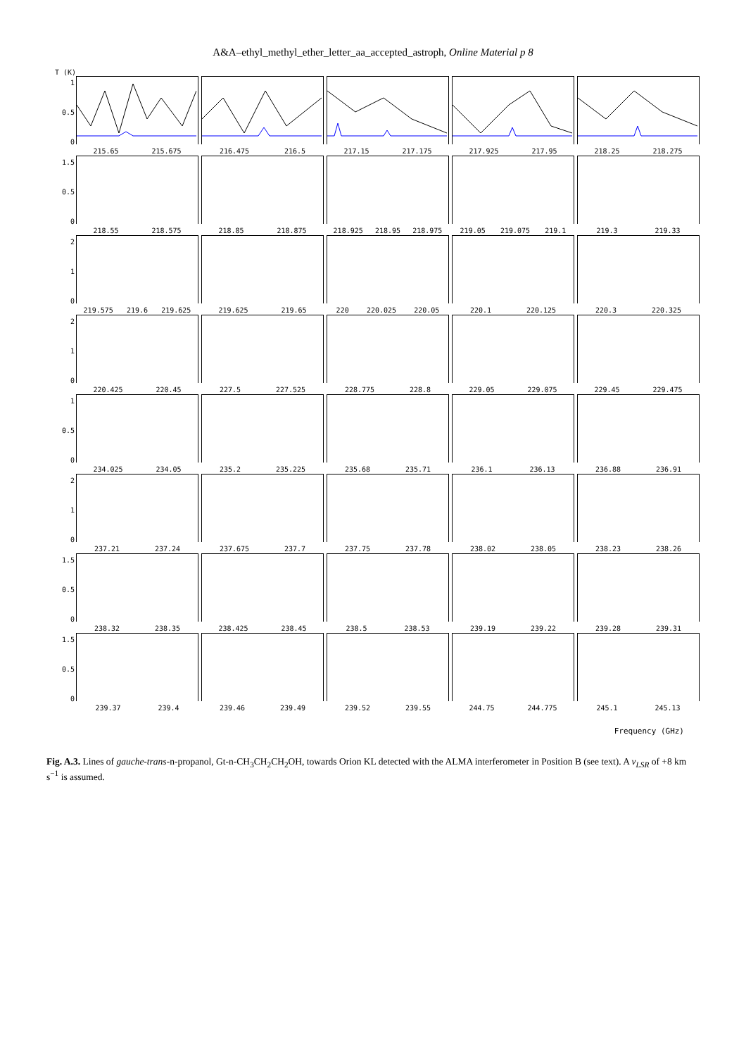A&A–ethyl_methyl_ether_letter_aa_accepted_astroph, Online Material p 8
T (K)
1
0.5
0
215.65 215.675
216.475 216.5
217.15 217.175
217.925 217.95
218.25 218.275
1.5
0.5
0
218.55 218.575
218.85 218.875
218.925 218.95 218.975
219.05 219.075 219.1
219.3 219.33
2
1
0
219.575 219.6 219.625
219.625 219.65
220 220.025 220.05
220.1 220.125
220.3 220.325
2
1
0
220.425 220.45
227.5 227.525
228.775 228.8
229.05 229.075
229.45 229.475
1
0.5
0
234.025 234.05
235.2 235.225
235.68 235.71
236.1 236.13
236.88 236.91
2
1
0
237.21 237.24
237.675 237.7
237.75 237.78
238.02 238.05
238.23 238.26
1.5
0.5
0
238.32 238.35
238.425 238.45
238.5 238.53
239.19 239.22
239.28 239.31
1.5
0.5
0
239.37 239.4
239.46 239.49
239.52 239.55
244.75 244.775
245.1 245.13
Frequency (GHz)
Fig. A.3. Lines of gauche-trans-n-propanol, Gt-n-CH<sub>3</sub>CH<sub>2</sub>CH<sub>2</sub>OH, towards Orion KL detected with the ALMA interferometer in Position B (see text). A v<sub>LSR</sub> of +8 km s<sup>−1</sup> is assumed.